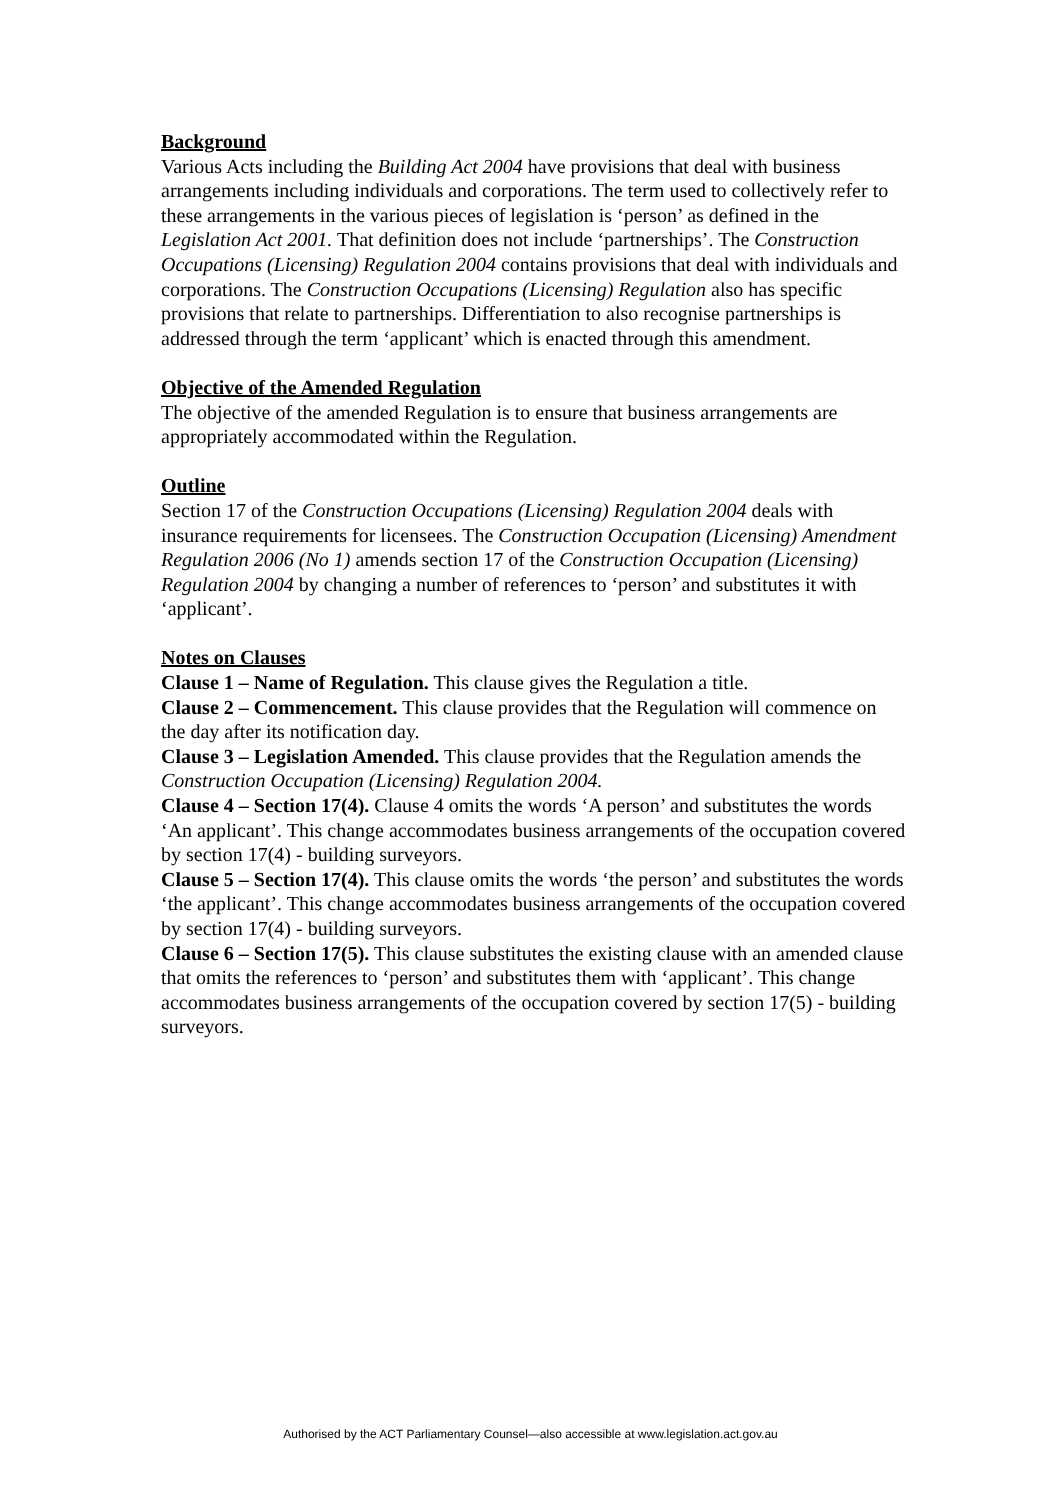Background
Various Acts including the Building Act 2004 have provisions that deal with business arrangements including individuals and corporations. The term used to collectively refer to these arrangements in the various pieces of legislation is ‘person’ as defined in the Legislation Act 2001. That definition does not include ‘partnerships’. The Construction Occupations (Licensing) Regulation 2004 contains provisions that deal with individuals and corporations. The Construction Occupations (Licensing) Regulation also has specific provisions that relate to partnerships. Differentiation to also recognise partnerships is addressed through the term ‘applicant’ which is enacted through this amendment.
Objective of the Amended Regulation
The objective of the amended Regulation is to ensure that business arrangements are appropriately accommodated within the Regulation.
Outline
Section 17 of the Construction Occupations (Licensing) Regulation 2004 deals with insurance requirements for licensees. The Construction Occupation (Licensing) Amendment Regulation 2006 (No 1) amends section 17 of the Construction Occupation (Licensing) Regulation 2004 by changing a number of references to ‘person’ and substitutes it with ‘applicant’.
Notes on Clauses
Clause 1 – Name of Regulation. This clause gives the Regulation a title.
Clause 2 – Commencement. This clause provides that the Regulation will commence on the day after its notification day.
Clause 3 – Legislation Amended. This clause provides that the Regulation amends the Construction Occupation (Licensing) Regulation 2004.
Clause 4 – Section 17(4). Clause 4 omits the words ‘A person’ and substitutes the words ‘An applicant’. This change accommodates business arrangements of the occupation covered by section 17(4) - building surveyors.
Clause 5 – Section 17(4). This clause omits the words ‘the person’ and substitutes the words ‘the applicant’. This change accommodates business arrangements of the occupation covered by section 17(4) - building surveyors.
Clause 6 – Section 17(5). This clause substitutes the existing clause with an amended clause that omits the references to ‘person’ and substitutes them with ‘applicant’. This change accommodates business arrangements of the occupation covered by section 17(5) - building surveyors.
Authorised by the ACT Parliamentary Counsel—also accessible at www.legislation.act.gov.au